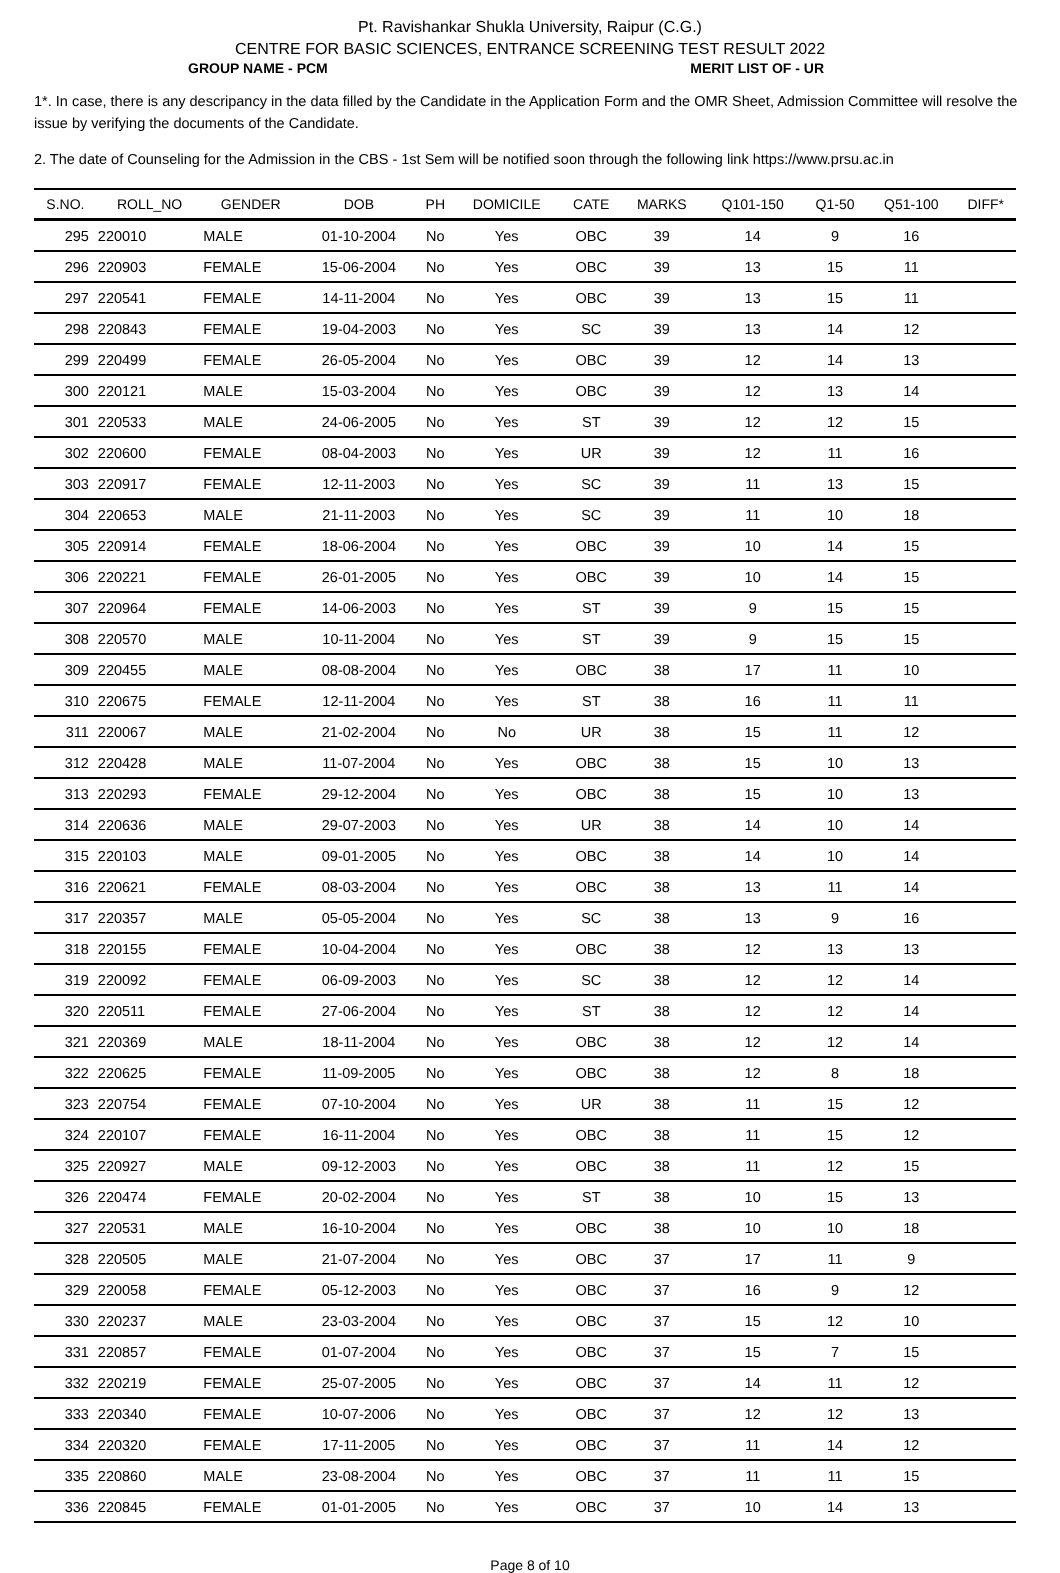Pt. Ravishankar Shukla University, Raipur (C.G.)
CENTRE FOR BASIC SCIENCES, ENTRANCE SCREENING TEST RESULT 2022
GROUP NAME - PCM MERIT LIST OF - UR
1*. In case, there is any descripancy in the data filled by the Candidate in the Application Form and the OMR Sheet, Admission Committee will resolve the issue by verifying the documents of the Candidate.
2. The date of Counseling for the Admission in the CBS - 1st Sem will be notified soon through the following link https://www.prsu.ac.in
| S.NO. | ROLL_NO | GENDER | DOB | PH | DOMICILE | CATE | MARKS | Q101-150 | Q1-50 | Q51-100 | DIFF* |
| --- | --- | --- | --- | --- | --- | --- | --- | --- | --- | --- | --- |
| 295 | 220010 | MALE | 01-10-2004 | No | Yes | OBC | 39 | 14 | 9 | 16 | |
| 296 | 220903 | FEMALE | 15-06-2004 | No | Yes | OBC | 39 | 13 | 15 | 11 | |
| 297 | 220541 | FEMALE | 14-11-2004 | No | Yes | OBC | 39 | 13 | 15 | 11 | |
| 298 | 220843 | FEMALE | 19-04-2003 | No | Yes | SC | 39 | 13 | 14 | 12 | |
| 299 | 220499 | FEMALE | 26-05-2004 | No | Yes | OBC | 39 | 12 | 14 | 13 | |
| 300 | 220121 | MALE | 15-03-2004 | No | Yes | OBC | 39 | 12 | 13 | 14 | |
| 301 | 220533 | MALE | 24-06-2005 | No | Yes | ST | 39 | 12 | 12 | 15 | |
| 302 | 220600 | FEMALE | 08-04-2003 | No | Yes | UR | 39 | 12 | 11 | 16 | |
| 303 | 220917 | FEMALE | 12-11-2003 | No | Yes | SC | 39 | 11 | 13 | 15 | |
| 304 | 220653 | MALE | 21-11-2003 | No | Yes | SC | 39 | 11 | 10 | 18 | |
| 305 | 220914 | FEMALE | 18-06-2004 | No | Yes | OBC | 39 | 10 | 14 | 15 | |
| 306 | 220221 | FEMALE | 26-01-2005 | No | Yes | OBC | 39 | 10 | 14 | 15 | |
| 307 | 220964 | FEMALE | 14-06-2003 | No | Yes | ST | 39 | 9 | 15 | 15 | |
| 308 | 220570 | MALE | 10-11-2004 | No | Yes | ST | 39 | 9 | 15 | 15 | |
| 309 | 220455 | MALE | 08-08-2004 | No | Yes | OBC | 38 | 17 | 11 | 10 | |
| 310 | 220675 | FEMALE | 12-11-2004 | No | Yes | ST | 38 | 16 | 11 | 11 | |
| 311 | 220067 | MALE | 21-02-2004 | No | No | UR | 38 | 15 | 11 | 12 | |
| 312 | 220428 | MALE | 11-07-2004 | No | Yes | OBC | 38 | 15 | 10 | 13 | |
| 313 | 220293 | FEMALE | 29-12-2004 | No | Yes | OBC | 38 | 15 | 10 | 13 | |
| 314 | 220636 | MALE | 29-07-2003 | No | Yes | UR | 38 | 14 | 10 | 14 | |
| 315 | 220103 | MALE | 09-01-2005 | No | Yes | OBC | 38 | 14 | 10 | 14 | |
| 316 | 220621 | FEMALE | 08-03-2004 | No | Yes | OBC | 38 | 13 | 11 | 14 | |
| 317 | 220357 | MALE | 05-05-2004 | No | Yes | SC | 38 | 13 | 9 | 16 | |
| 318 | 220155 | FEMALE | 10-04-2004 | No | Yes | OBC | 38 | 12 | 13 | 13 | |
| 319 | 220092 | FEMALE | 06-09-2003 | No | Yes | SC | 38 | 12 | 12 | 14 | |
| 320 | 220511 | FEMALE | 27-06-2004 | No | Yes | ST | 38 | 12 | 12 | 14 | |
| 321 | 220369 | MALE | 18-11-2004 | No | Yes | OBC | 38 | 12 | 12 | 14 | |
| 322 | 220625 | FEMALE | 11-09-2005 | No | Yes | OBC | 38 | 12 | 8 | 18 | |
| 323 | 220754 | FEMALE | 07-10-2004 | No | Yes | UR | 38 | 11 | 15 | 12 | |
| 324 | 220107 | FEMALE | 16-11-2004 | No | Yes | OBC | 38 | 11 | 15 | 12 | |
| 325 | 220927 | MALE | 09-12-2003 | No | Yes | OBC | 38 | 11 | 12 | 15 | |
| 326 | 220474 | FEMALE | 20-02-2004 | No | Yes | ST | 38 | 10 | 15 | 13 | |
| 327 | 220531 | MALE | 16-10-2004 | No | Yes | OBC | 38 | 10 | 10 | 18 | |
| 328 | 220505 | MALE | 21-07-2004 | No | Yes | OBC | 37 | 17 | 11 | 9 | |
| 329 | 220058 | FEMALE | 05-12-2003 | No | Yes | OBC | 37 | 16 | 9 | 12 | |
| 330 | 220237 | MALE | 23-03-2004 | No | Yes | OBC | 37 | 15 | 12 | 10 | |
| 331 | 220857 | FEMALE | 01-07-2004 | No | Yes | OBC | 37 | 15 | 7 | 15 | |
| 332 | 220219 | FEMALE | 25-07-2005 | No | Yes | OBC | 37 | 14 | 11 | 12 | |
| 333 | 220340 | FEMALE | 10-07-2006 | No | Yes | OBC | 37 | 12 | 12 | 13 | |
| 334 | 220320 | FEMALE | 17-11-2005 | No | Yes | OBC | 37 | 11 | 14 | 12 | |
| 335 | 220860 | MALE | 23-08-2004 | No | Yes | OBC | 37 | 11 | 11 | 15 | |
| 336 | 220845 | FEMALE | 01-01-2005 | No | Yes | OBC | 37 | 10 | 14 | 13 | |
Page 8 of 10